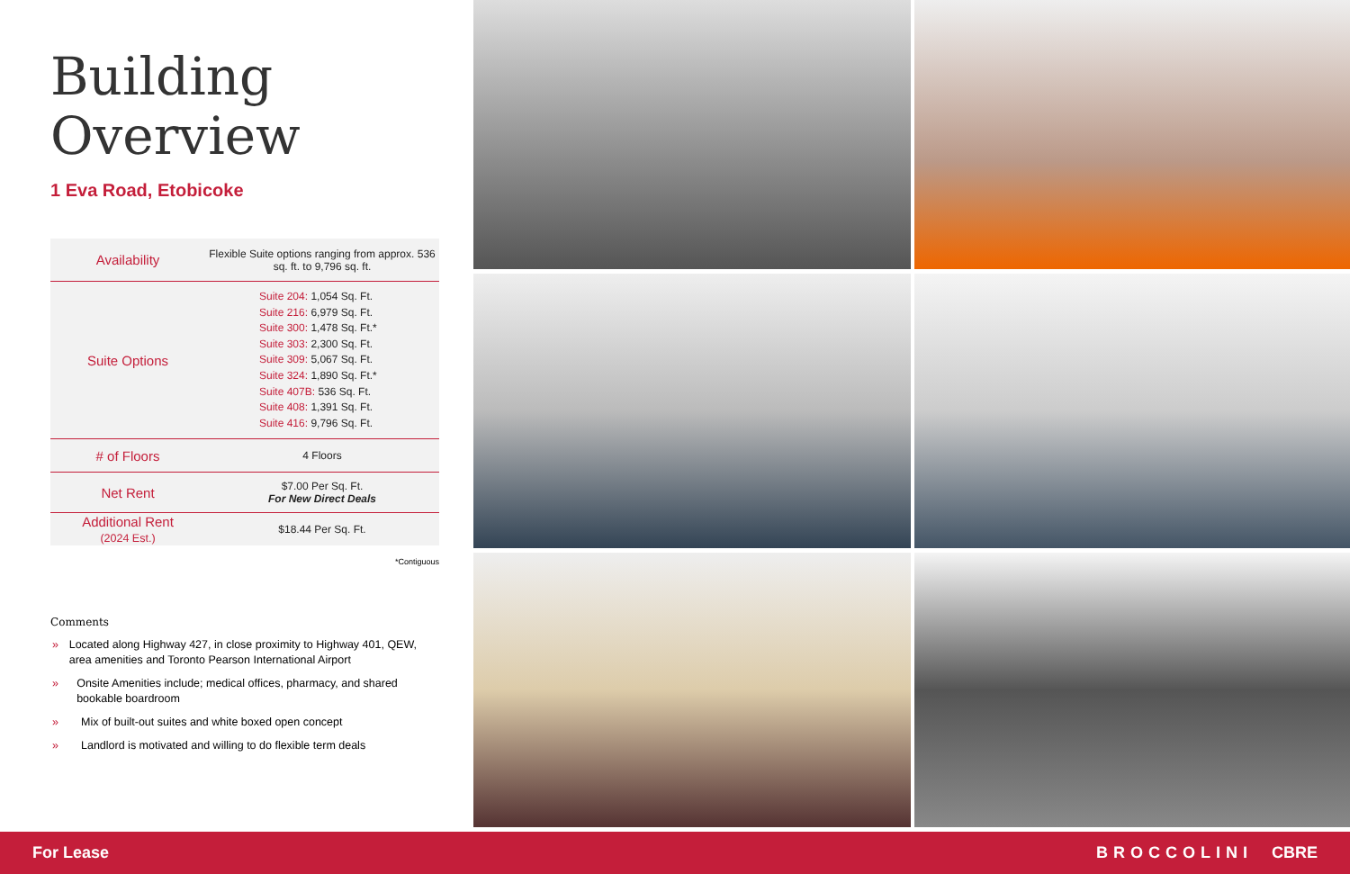Building
Overview
1 Eva Road, Etobicoke
| Availability | Flexible Suite options ranging from approx. 536 sq. ft. to 9,796 sq. ft. |
| Suite Options | Suite 204: 1,054 Sq. Ft. Suite 216: 6,979 Sq. Ft. Suite 300: 1,478 Sq. Ft.* Suite 303: 2,300 Sq. Ft. Suite 309: 5,067 Sq. Ft. Suite 324: 1,890 Sq. Ft.* Suite 407B: 536 Sq. Ft. Suite 408: 1,391 Sq. Ft. Suite 416: 9,796 Sq. Ft. |
| # of Floors | 4 Floors |
| Net Rent | $7.00 Per Sq. Ft. For New Direct Deals |
| Additional Rent (2024 Est.) | $18.44 Per Sq. Ft. |
*Contiguous
Comments
» Located along Highway 427, in close proximity to Highway 401, QEW, area amenities and Toronto Pearson International Airport
» Onsite Amenities include; medical offices, pharmacy, and shared bookable boardroom
» Mix of built-out suites and white boxed open concept
» Landlord is motivated and willing to do flexible term deals
For Lease BROCCOLINI CBRE